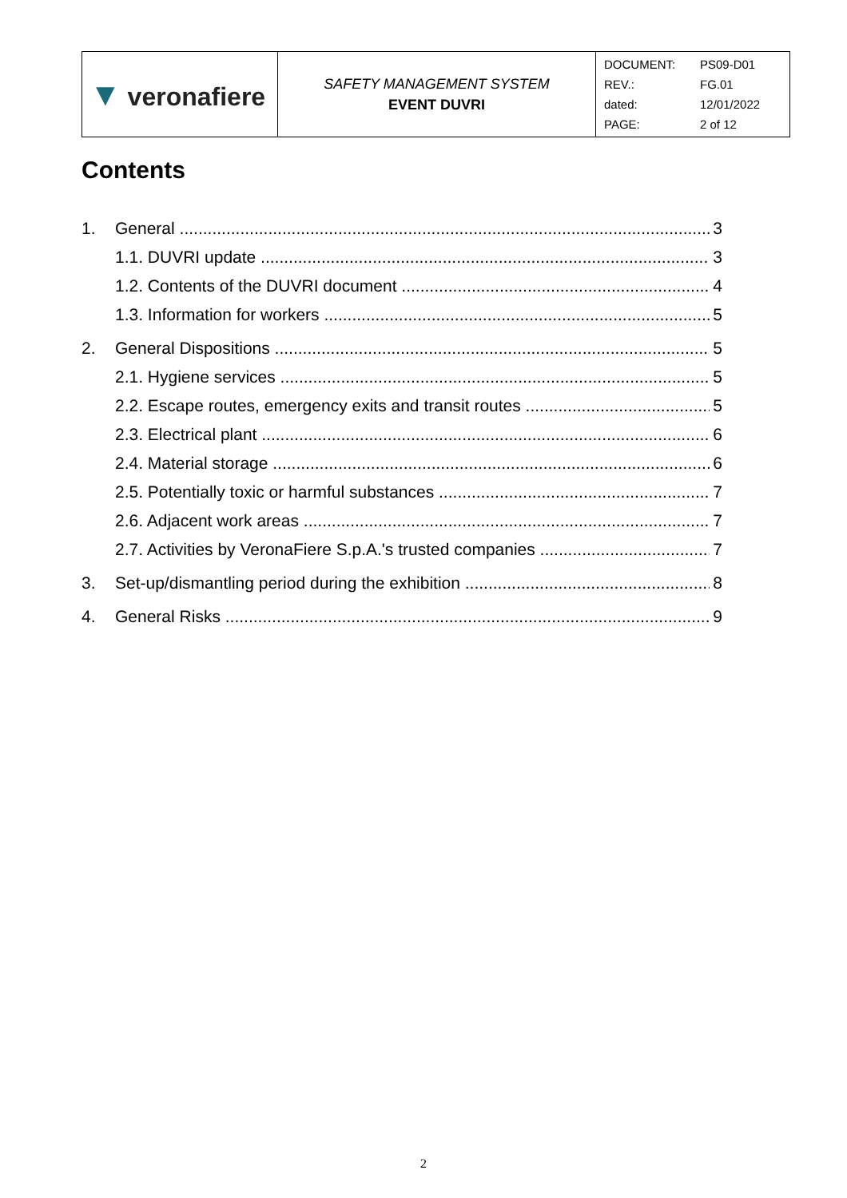| ▼ veronafiere | SAFETY MANAGEMENT SYSTEM EVENT DUVRI | / DOCUMENT: / PS09-D01 / / REV.: / FG.01 / / dated: / 12/01/2022 / / PAGE: / 2 of 12 / |
Contents
1. General 3
1.1. DUVRI update 3
1.2. Contents of the DUVRI document 4
1.3. Information for workers 5
2. General Dispositions 5
2.1. Hygiene services 5
2.2. Escape routes, emergency exits and transit routes 5
2.3. Electrical plant 6
2.4. Material storage 6
2.5. Potentially toxic or harmful substances 7
2.6. Adjacent work areas 7
2.7. Activities by VeronaFiere S.p.A.'s trusted companies 7
3. Set-up/dismantling period during the exhibition 8
4. General Risks 9
2